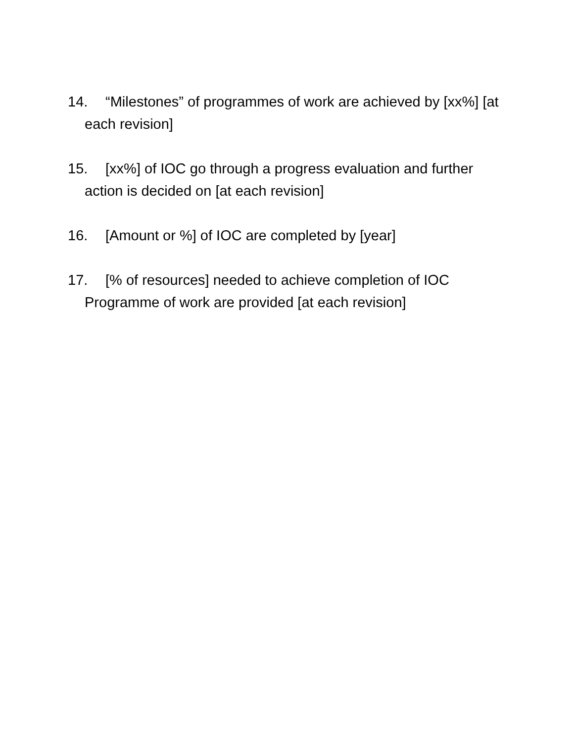14. “Milestones” of programmes of work are achieved by [xx%] [at each revision]
15. [xx%] of IOC go through a progress evaluation and further action is decided on [at each revision]
16. [Amount or %] of IOC are completed by [year]
17. [% of resources] needed to achieve completion of IOC Programme of work are provided [at each revision]